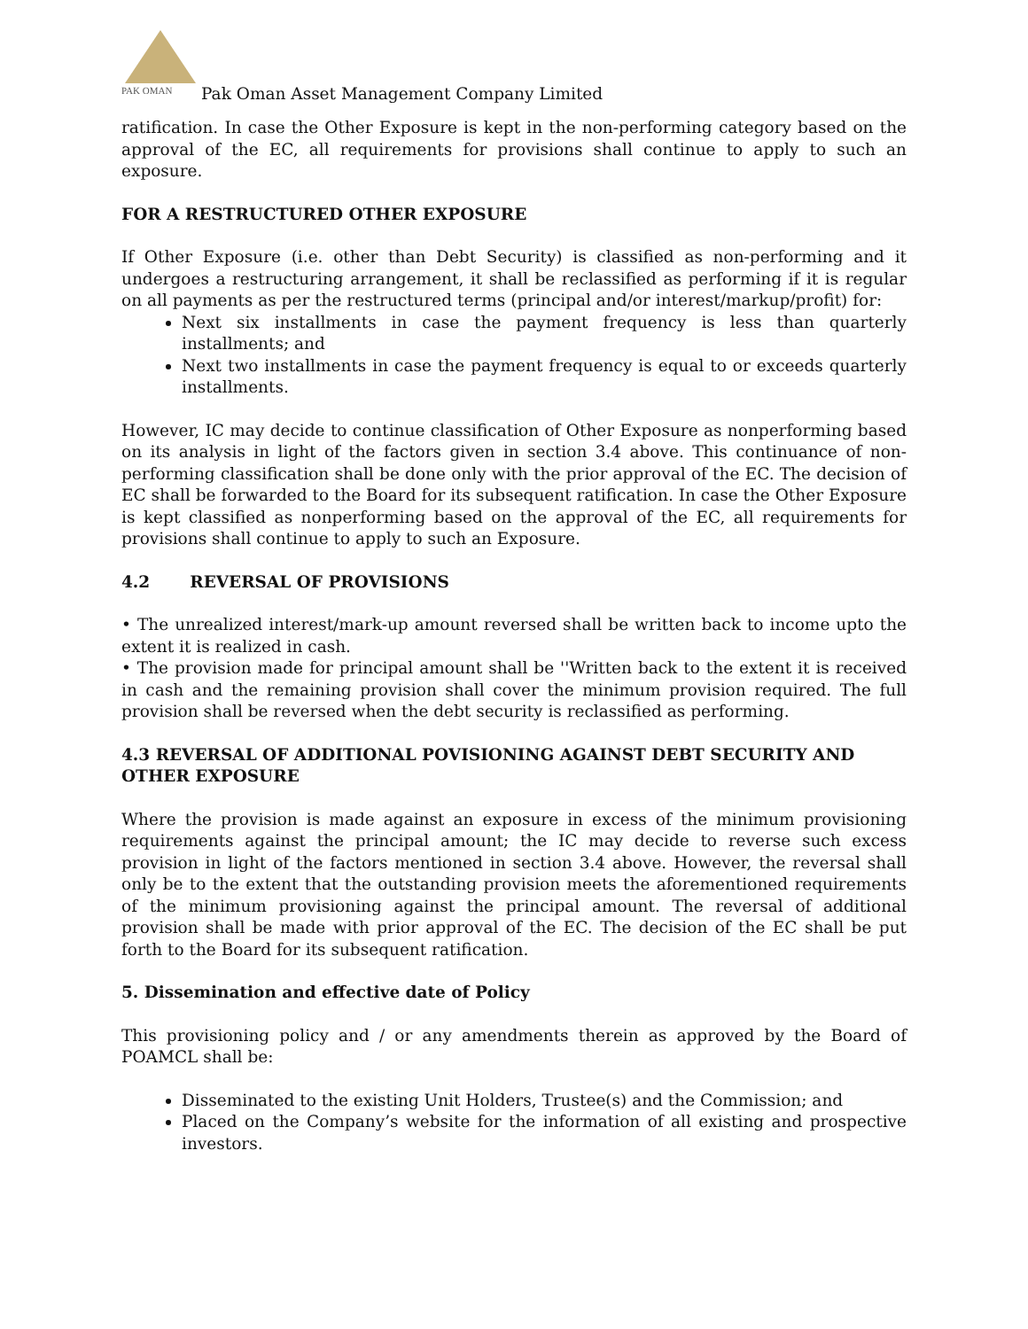PAK OMAN
Pak Oman Asset Management Company Limited
ratification. In case the Other Exposure is kept in the non-performing category based on the approval of the EC, all requirements for provisions shall continue to apply to such an exposure.
FOR A RESTRUCTURED OTHER EXPOSURE
If Other Exposure (i.e. other than Debt Security) is classified as non-performing and it undergoes a restructuring arrangement, it shall be reclassified as performing if it is regular on all payments as per the restructured terms (principal and/or interest/markup/profit) for:
Next six installments in case the payment frequency is less than quarterly installments; and
Next two installments in case the payment frequency is equal to or exceeds quarterly installments.
However, IC may decide to continue classification of Other Exposure as nonperforming based on its analysis in light of the factors given in section 3.4 above. This continuance of non-performing classification shall be done only with the prior approval of the EC. The decision of EC shall be forwarded to the Board for its subsequent ratification. In case the Other Exposure is kept classified as nonperforming based on the approval of the EC, all requirements for provisions shall continue to apply to such an Exposure.
4.2 REVERSAL OF PROVISIONS
• The unrealized interest/mark-up amount reversed shall be written back to income upto the extent it is realized in cash.
• The provision made for principal amount shall be ''Written back to the extent it is received in cash and the remaining provision shall cover the minimum provision required. The full provision shall be reversed when the debt security is reclassified as performing.
4.3 REVERSAL OF ADDITIONAL POVISIONING AGAINST DEBT SECURITY AND OTHER EXPOSURE
Where the provision is made against an exposure in excess of the minimum provisioning requirements against the principal amount; the IC may decide to reverse such excess provision in light of the factors mentioned in section 3.4 above. However, the reversal shall only be to the extent that the outstanding provision meets the aforementioned requirements of the minimum provisioning against the principal amount. The reversal of additional provision shall be made with prior approval of the EC. The decision of the EC shall be put forth to the Board for its subsequent ratification.
5. Dissemination and effective date of Policy
This provisioning policy and / or any amendments therein as approved by the Board of POAMCL shall be:
Disseminated to the existing Unit Holders, Trustee(s) and the Commission; and
Placed on the Company’s website for the information of all existing and prospective investors.